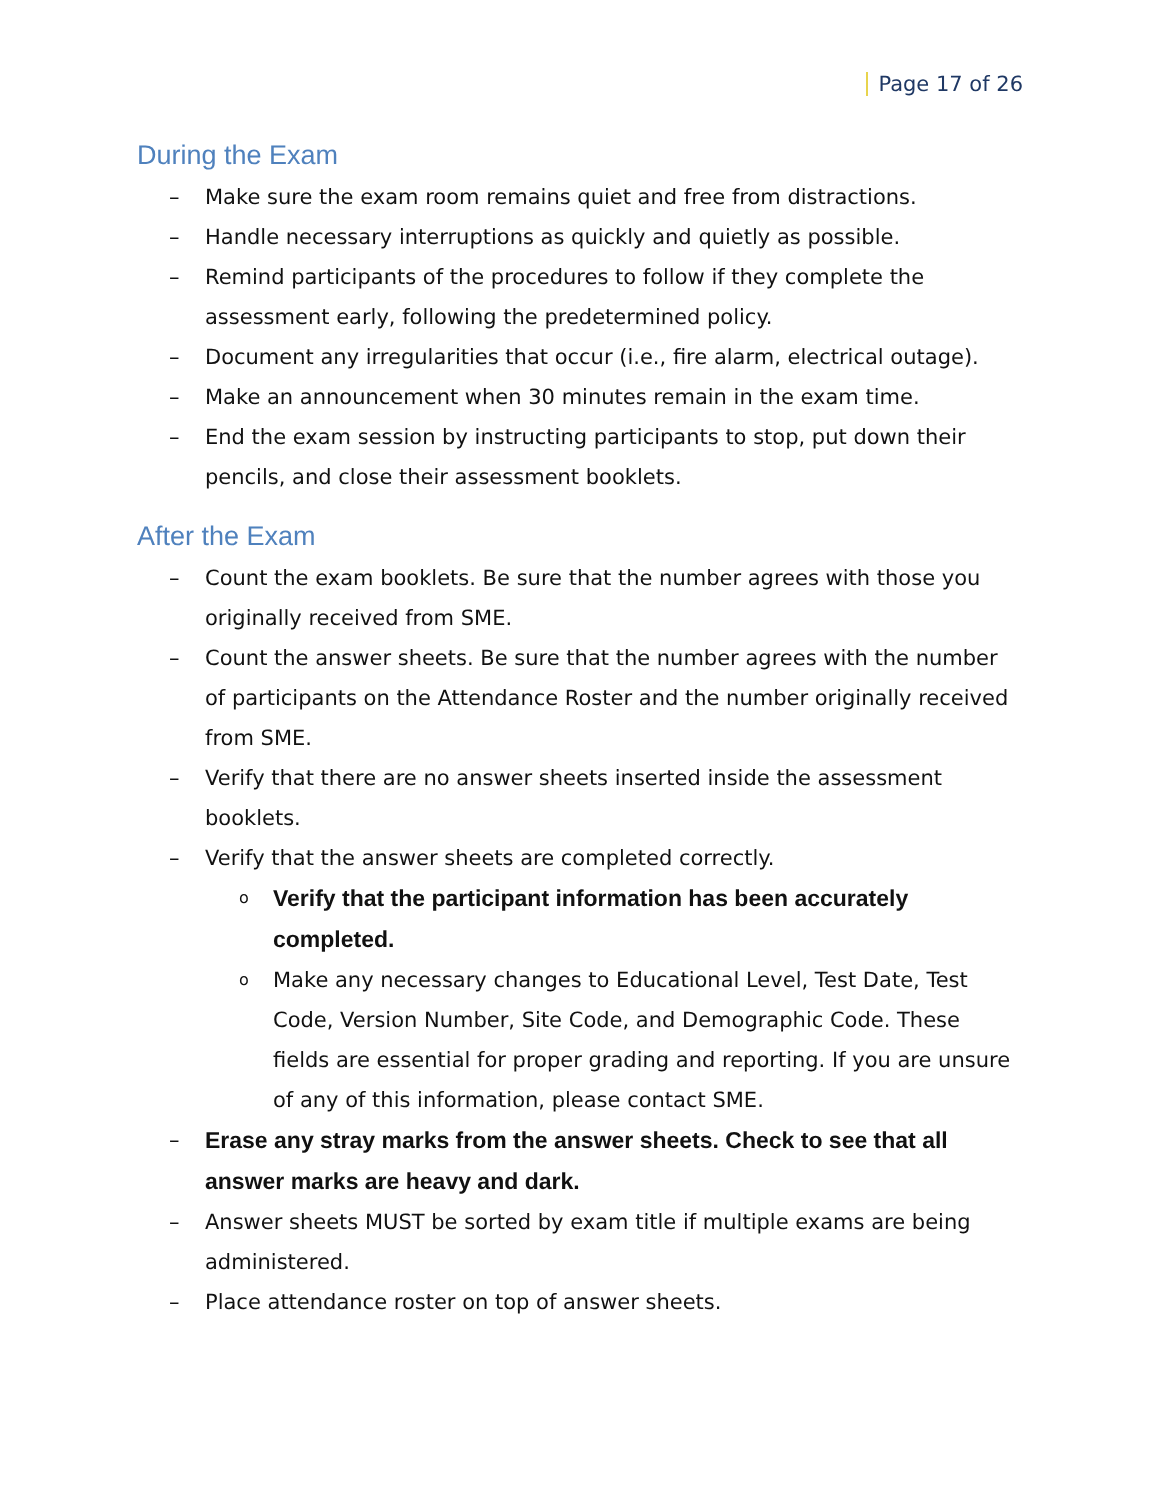Page 17 of 26
During the Exam
– Make sure the exam room remains quiet and free from distractions.
– Handle necessary interruptions as quickly and quietly as possible.
– Remind participants of the procedures to follow if they complete the assessment early, following the predetermined policy.
– Document any irregularities that occur (i.e., fire alarm, electrical outage).
– Make an announcement when 30 minutes remain in the exam time.
– End the exam session by instructing participants to stop, put down their pencils, and close their assessment booklets.
After the Exam
– Count the exam booklets. Be sure that the number agrees with those you originally received from SME.
– Count the answer sheets. Be sure that the number agrees with the number of participants on the Attendance Roster and the number originally received from SME.
– Verify that there are no answer sheets inserted inside the assessment booklets.
– Verify that the answer sheets are completed correctly.
o Verify that the participant information has been accurately completed.
o Make any necessary changes to Educational Level, Test Date, Test Code, Version Number, Site Code, and Demographic Code. These fields are essential for proper grading and reporting. If you are unsure of any of this information, please contact SME.
– Erase any stray marks from the answer sheets. Check to see that all answer marks are heavy and dark.
– Answer sheets MUST be sorted by exam title if multiple exams are being administered.
– Place attendance roster on top of answer sheets.